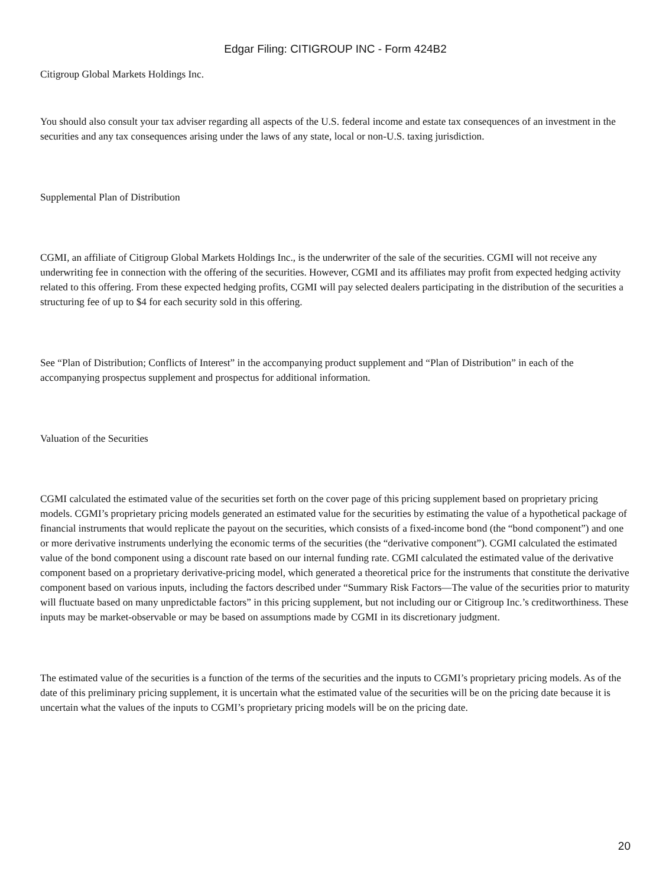Edgar Filing: CITIGROUP INC - Form 424B2
Citigroup Global Markets Holdings Inc.
You should also consult your tax adviser regarding all aspects of the U.S. federal income and estate tax consequences of an investment in the securities and any tax consequences arising under the laws of any state, local or non-U.S. taxing jurisdiction.
Supplemental Plan of Distribution
CGMI, an affiliate of Citigroup Global Markets Holdings Inc., is the underwriter of the sale of the securities. CGMI will not receive any underwriting fee in connection with the offering of the securities. However, CGMI and its affiliates may profit from expected hedging activity related to this offering. From these expected hedging profits, CGMI will pay selected dealers participating in the distribution of the securities a structuring fee of up to $4 for each security sold in this offering.
See “Plan of Distribution; Conflicts of Interest” in the accompanying product supplement and “Plan of Distribution” in each of the accompanying prospectus supplement and prospectus for additional information.
Valuation of the Securities
CGMI calculated the estimated value of the securities set forth on the cover page of this pricing supplement based on proprietary pricing models. CGMI’s proprietary pricing models generated an estimated value for the securities by estimating the value of a hypothetical package of financial instruments that would replicate the payout on the securities, which consists of a fixed-income bond (the “bond component”) and one or more derivative instruments underlying the economic terms of the securities (the “derivative component”). CGMI calculated the estimated value of the bond component using a discount rate based on our internal funding rate. CGMI calculated the estimated value of the derivative component based on a proprietary derivative-pricing model, which generated a theoretical price for the instruments that constitute the derivative component based on various inputs, including the factors described under “Summary Risk Factors—The value of the securities prior to maturity will fluctuate based on many unpredictable factors” in this pricing supplement, but not including our or Citigroup Inc.’s creditworthiness. These inputs may be market-observable or may be based on assumptions made by CGMI in its discretionary judgment.
The estimated value of the securities is a function of the terms of the securities and the inputs to CGMI’s proprietary pricing models. As of the date of this preliminary pricing supplement, it is uncertain what the estimated value of the securities will be on the pricing date because it is uncertain what the values of the inputs to CGMI’s proprietary pricing models will be on the pricing date.
20